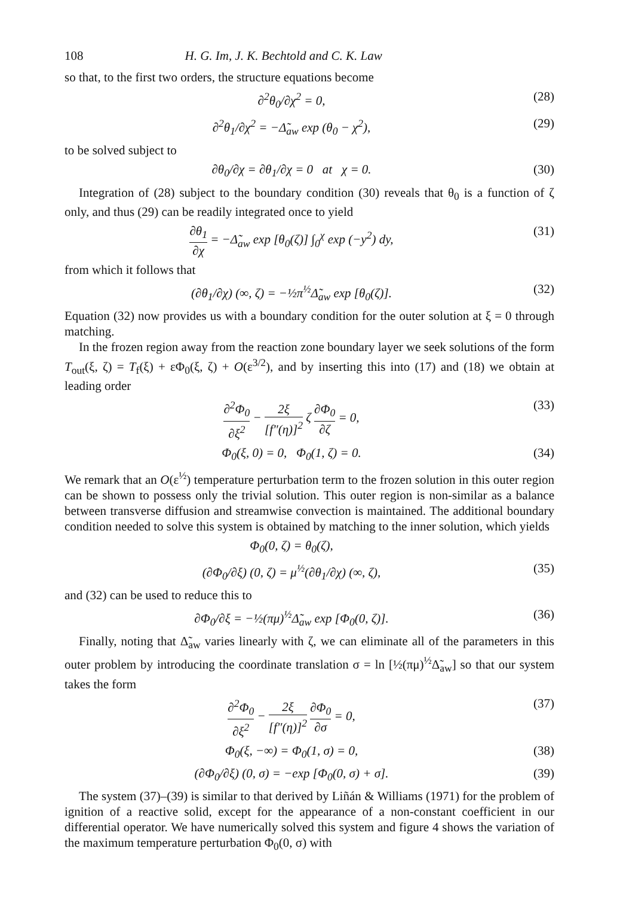108 H. G. Im, J. K. Bechtold and C. K. Law
so that, to the first two orders, the structure equations become
∂<sup>2</sup>θ<sub>0</sub>/∂χ<sup>2</sup> = 0, (28)
∂<sup>2</sup>θ<sub>1</sub>/∂χ<sup>2</sup> = −Δ̃<sub>aw</sub> exp (θ<sub>0</sub> − χ<sup>2</sup>), (29)
to be solved subject to
∂θ<sub>0</sub>/∂χ = ∂θ<sub>1</sub>/∂χ = 0 at χ = 0. (30)
Integration of (28) subject to the boundary condition (30) reveals that θ<sub>0</sub> is a function of ζ only, and thus (29) can be readily integrated once to yield
∂θ<sub>1</sub> ∂χ = −Δ̃<sub>aw</sub> exp [θ<sub>0</sub>(ζ)] ∫<sub>0</sub><sup>χ</sup> exp (−y<sup>2</sup>) dy, (31)
from which it follows that
(∂θ<sub>1</sub>/∂χ) (∞, ζ) = −½π<sup>½</sup>Δ̃<sub>aw</sub> exp [θ<sub>0</sub>(ζ)]. (32)
Equation (32) now provides us with a boundary condition for the outer solution at ξ = 0 through matching.
In the frozen region away from the reaction zone boundary layer we seek solutions of the form T<sub>out</sub>(ξ, ζ) = T<sub>f</sub>(ξ) + εΦ<sub>0</sub>(ξ, ζ) + O(ε<sup>3/2</sup>), and by inserting this into (17) and (18) we obtain at leading order
∂<sup>2</sup>Φ<sub>0</sub> ∂ξ<sup>2</sup> − 2ξ [f″(η)]<sup>2</sup> ζ ∂Φ<sub>0</sub> ∂ζ = 0, (33)
Φ<sub>0</sub>(ξ, 0) = 0, Φ<sub>0</sub>(1, ζ) = 0. (34)
We remark that an O(ε<sup>½</sup>) temperature perturbation term to the frozen solution in this outer region can be shown to possess only the trivial solution. This outer region is non-similar as a balance between transverse diffusion and streamwise convection is maintained. The additional boundary condition needed to solve this system is obtained by matching to the inner solution, which yields
Φ<sub>0</sub>(0, ζ) = θ<sub>0</sub>(ζ),
(∂Φ<sub>0</sub>/∂ξ) (0, ζ) = μ<sup>½</sup>(∂θ<sub>1</sub>/∂χ) (∞, ζ), (35)
and (32) can be used to reduce this to
∂Φ<sub>0</sub>/∂ξ = −½(πμ)<sup>½</sup>Δ̃<sub>aw</sub> exp [Φ<sub>0</sub>(0, ζ)]. (36)
Finally, noting that Δ̃<sub>aw</sub> varies linearly with ζ, we can eliminate all of the parameters in this outer problem by introducing the coordinate translation σ = ln [½(πμ)<sup>½</sup>Δ̃<sub>aw</sub>] so that our system takes the form
∂<sup>2</sup>Φ<sub>0</sub> ∂ξ<sup>2</sup> − 2ξ [f″(η)]<sup>2</sup> ∂Φ<sub>0</sub> ∂σ = 0, (37)
Φ<sub>0</sub>(ξ, −∞) = Φ<sub>0</sub>(1, σ) = 0, (38)
(∂Φ<sub>0</sub>/∂ξ) (0, σ) = −exp [Φ<sub>0</sub>(0, σ) + σ]. (39)
The system (37)–(39) is similar to that derived by Liñán & Williams (1971) for the problem of ignition of a reactive solid, except for the appearance of a non-constant coefficient in our differential operator. We have numerically solved this system and figure 4 shows the variation of the maximum temperature perturbation Φ<sub>0</sub>(0, σ) with